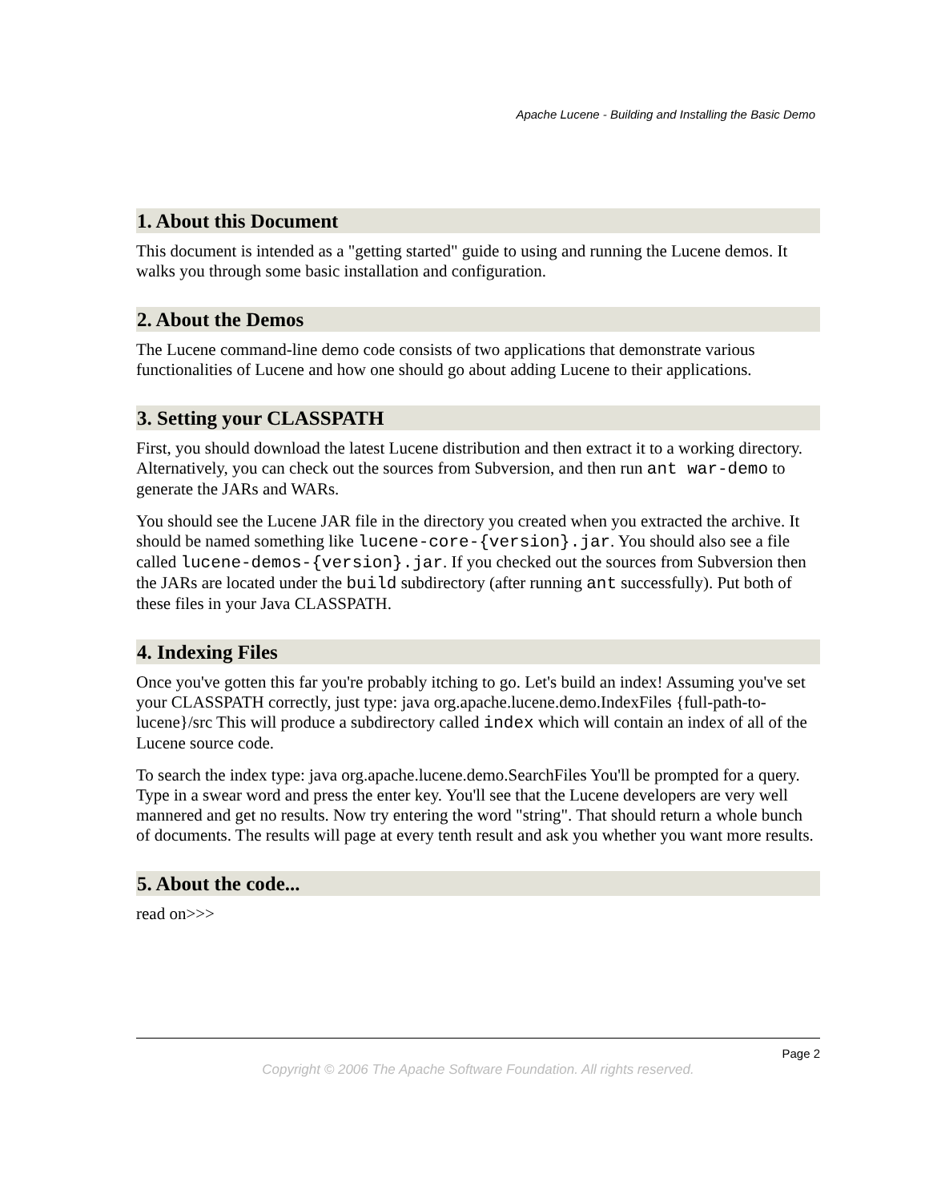Apache Lucene - Building and Installing the Basic Demo
1. About this Document
This document is intended as a "getting started" guide to using and running the Lucene demos. It walks you through some basic installation and configuration.
2. About the Demos
The Lucene command-line demo code consists of two applications that demonstrate various functionalities of Lucene and how one should go about adding Lucene to their applications.
3. Setting your CLASSPATH
First, you should download the latest Lucene distribution and then extract it to a working directory. Alternatively, you can check out the sources from Subversion, and then run ant war-demo to generate the JARs and WARs.
You should see the Lucene JAR file in the directory you created when you extracted the archive. It should be named something like lucene-core-{version}.jar. You should also see a file called lucene-demos-{version}.jar. If you checked out the sources from Subversion then the JARs are located under the build subdirectory (after running ant successfully). Put both of these files in your Java CLASSPATH.
4. Indexing Files
Once you've gotten this far you're probably itching to go. Let's build an index! Assuming you've set your CLASSPATH correctly, just type: java org.apache.lucene.demo.IndexFiles {full-path-to-lucene}/src This will produce a subdirectory called index which will contain an index of all of the Lucene source code.
To search the index type: java org.apache.lucene.demo.SearchFiles You'll be prompted for a query. Type in a swear word and press the enter key. You'll see that the Lucene developers are very well mannered and get no results. Now try entering the word "string". That should return a whole bunch of documents. The results will page at every tenth result and ask you whether you want more results.
5. About the code...
read on>>>
Page 2
Copyright © 2006 The Apache Software Foundation. All rights reserved.